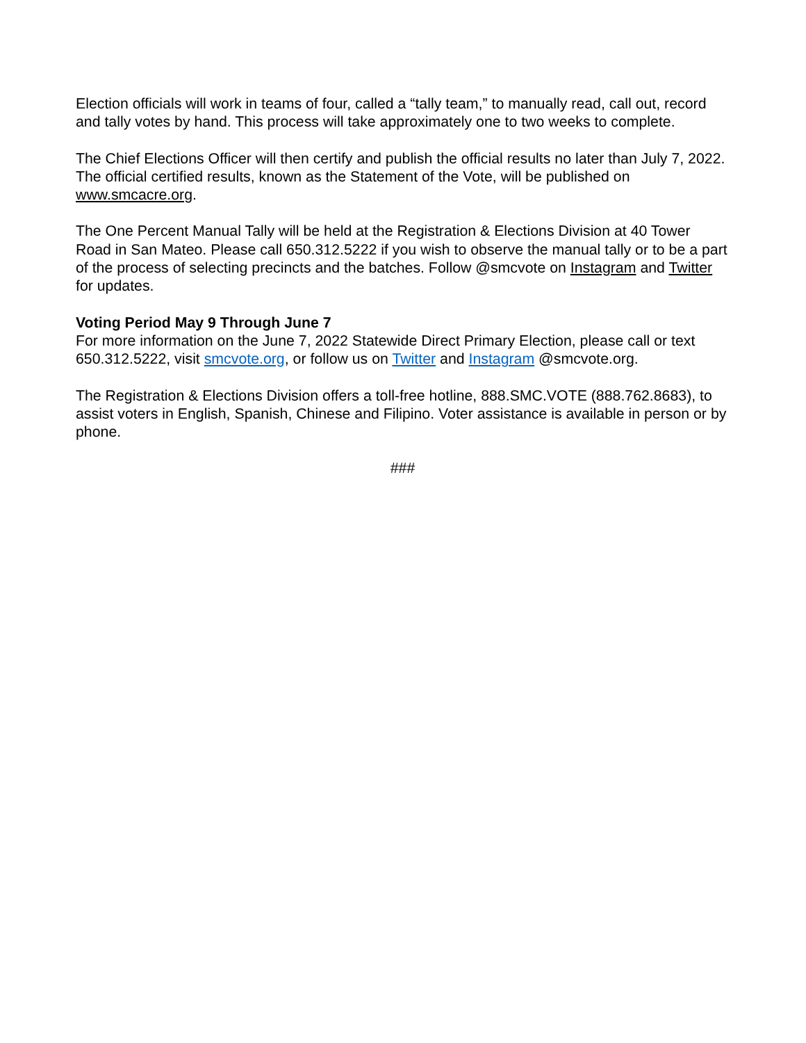Election officials will work in teams of four, called a “tally team,” to manually read, call out, record and tally votes by hand. This process will take approximately one to two weeks to complete.
The Chief Elections Officer will then certify and publish the official results no later than July 7, 2022. The official certified results, known as the Statement of the Vote, will be published on www.smcacre.org.
The One Percent Manual Tally will be held at the Registration & Elections Division at 40 Tower Road in San Mateo. Please call 650.312.5222 if you wish to observe the manual tally or to be a part of the process of selecting precincts and the batches. Follow @smcvote on Instagram and Twitter for updates.
Voting Period May 9 Through June 7
For more information on the June 7, 2022 Statewide Direct Primary Election, please call or text 650.312.5222, visit smcvote.org, or follow us on Twitter and Instagram @smcvote.org.
The Registration & Elections Division offers a toll-free hotline, 888.SMC.VOTE (888.762.8683), to assist voters in English, Spanish, Chinese and Filipino. Voter assistance is available in person or by phone.
###